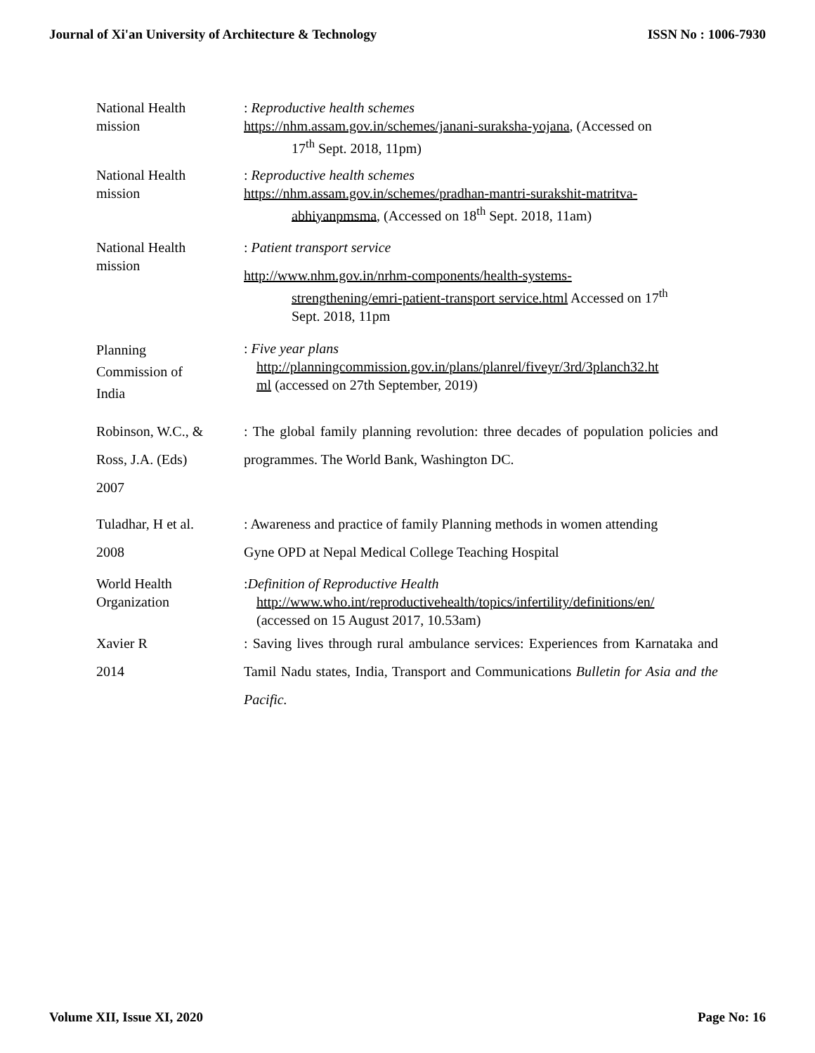Journal of Xi'an University of Architecture & Technology ISSN No : 1006-7930
National Health
mission
: Reproductive health schemes
https://nhm.assam.gov.in/schemes/janani-suraksha-yojana, (Accessed on
17<sup>th</sup> Sept. 2018, 11pm)
National Health
mission
: Reproductive health schemes
https://nhm.assam.gov.in/schemes/pradhan-mantri-surakshit-matritva-
abhiyanpmsma, (Accessed on 18<sup>th</sup> Sept. 2018, 11am)
National Health
mission
: Patient transport service
http://www.nhm.gov.in/nrhm-components/health-systems-
strengthening/emri-patient-transport service.html Accessed on 17<sup>th</sup>
Sept. 2018, 11pm
Planning
Commission of
India
: Five year plans
http://planningcommission.gov.in/plans/planrel/fiveyr/3rd/3planch32.ht
ml (accessed on 27th September, 2019)
Robinson, W.C., &
Ross, J.A. (Eds)
2007
: The global family planning revolution: three decades of population policies and programmes. The World Bank, Washington DC.
Tuladhar, H et al.
2008
: Awareness and practice of family Planning methods in women attending
Gyne OPD at Nepal Medical College Teaching Hospital
World Health
Organization
:Definition of Reproductive Health
http://www.who.int/reproductivehealth/topics/infertility/definitions/en/
(accessed on 15 August 2017, 10.53am)
Xavier R
2014
: Saving lives through rural ambulance services: Experiences from Karnataka and Tamil Nadu states, India, Transport and Communications Bulletin for Asia and the Pacific.
Volume XII, Issue XI, 2020 Page No: 16